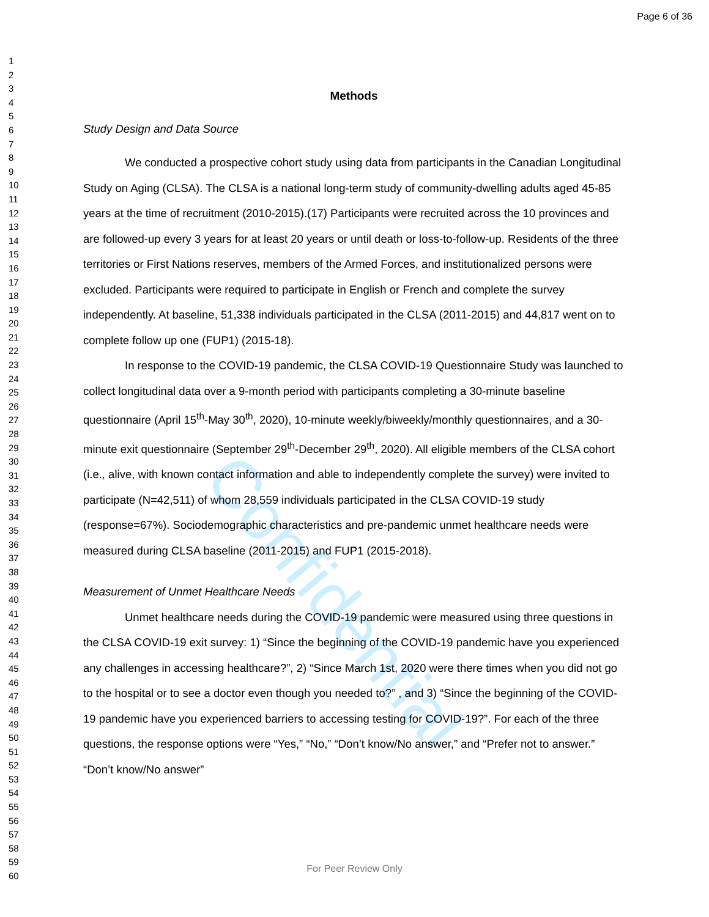Confidential
Page 6 of 36
1
2
3
4
5
6
7
8
9
10
11
12
13
14
15
16
17
18
19
20
21
22
23
24
25
26
27
28
29
30
31
32
33
34
35
36
37
38
39
40
41
42
43
44
45
46
47
48
49
50
51
52
53
54
55
56
57
58
59
60
Methods
Study Design and Data Source
We conducted a prospective cohort study using data from participants in the Canadian Longitudinal Study on Aging (CLSA). The CLSA is a national long-term study of community-dwelling adults aged 45-85 years at the time of recruitment (2010-2015).(17) Participants were recruited across the 10 provinces and are followed-up every 3 years for at least 20 years or until death or loss-to-follow-up. Residents of the three territories or First Nations reserves, members of the Armed Forces, and institutionalized persons were excluded. Participants were required to participate in English or French and complete the survey independently. At baseline, 51,338 individuals participated in the CLSA (2011-2015) and 44,817 went on to complete follow up one (FUP1) (2015-18).
In response to the COVID-19 pandemic, the CLSA COVID-19 Questionnaire Study was launched to collect longitudinal data over a 9-month period with participants completing a 30-minute baseline questionnaire (April 15<sup>th</sup>-May 30<sup>th</sup>, 2020), 10-minute weekly/biweekly/monthly questionnaires, and a 30-minute exit questionnaire (September 29<sup>th</sup>-December 29<sup>th</sup>, 2020). All eligible members of the CLSA cohort (i.e., alive, with known contact information and able to independently complete the survey) were invited to participate (N=42,511) of whom 28,559 individuals participated in the CLSA COVID-19 study (response=67%). Sociodemographic characteristics and pre-pandemic unmet healthcare needs were measured during CLSA baseline (2011-2015) and FUP1 (2015-2018).
Measurement of Unmet Healthcare Needs
Unmet healthcare needs during the COVID-19 pandemic were measured using three questions in the CLSA COVID-19 exit survey: 1) “Since the beginning of the COVID-19 pandemic have you experienced any challenges in accessing healthcare?”, 2) “Since March 1st, 2020 were there times when you did not go to the hospital or to see a doctor even though you needed to?” , and 3) “Since the beginning of the COVID-19 pandemic have you experienced barriers to accessing testing for COVID-19?”. For each of the three questions, the response options were “Yes,” “No,” “Don’t know/No answer,” and “Prefer not to answer.” “Don’t know/No answer”
For Peer Review Only